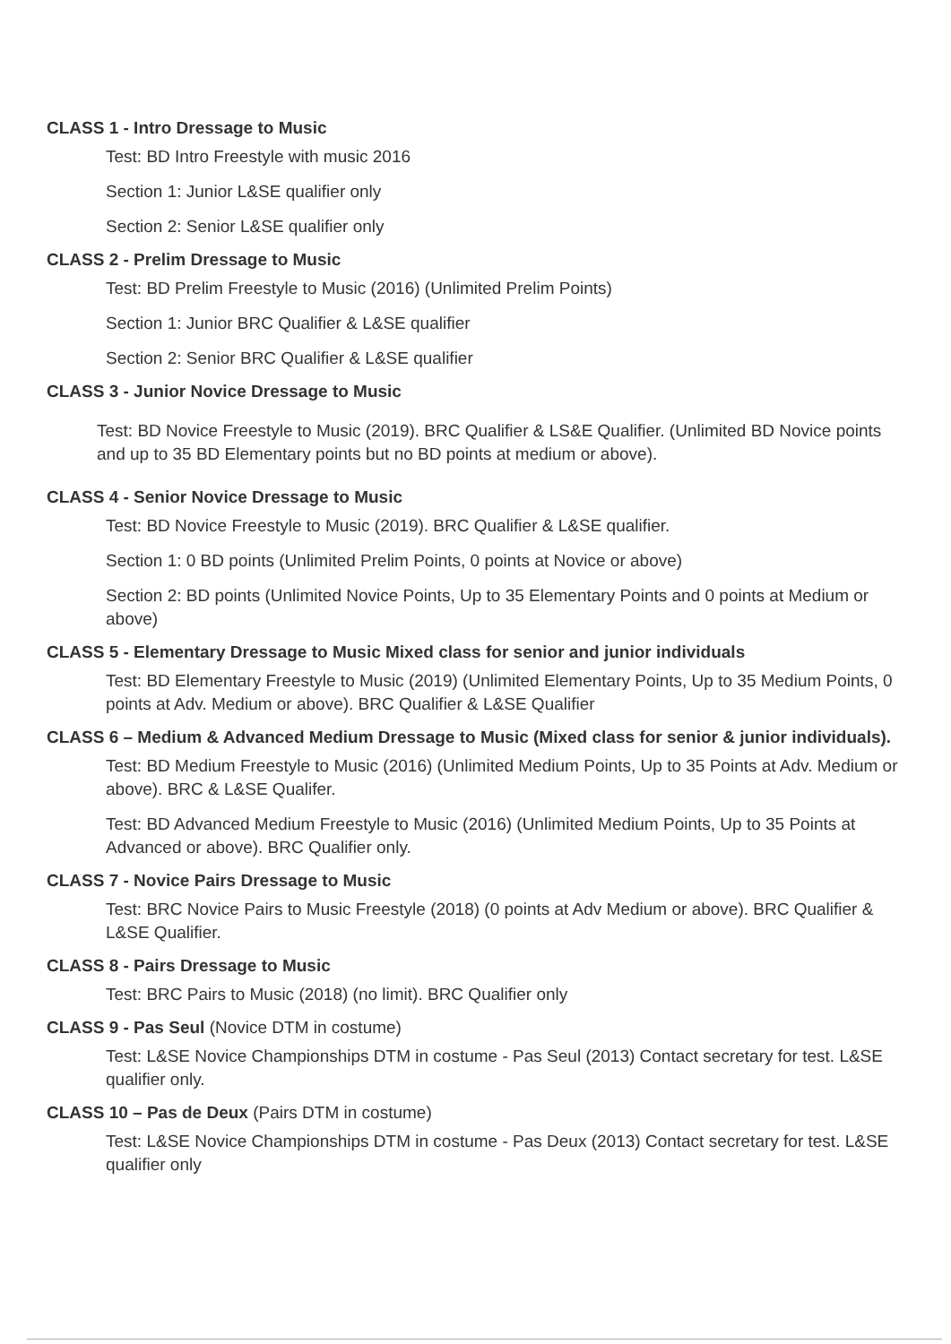CLASS 1 - Intro Dressage to Music
Test: BD Intro Freestyle with music 2016
Section 1: Junior L&SE qualifier only
Section 2: Senior L&SE qualifier only
CLASS 2 - Prelim Dressage to Music
Test: BD Prelim Freestyle to Music (2016) (Unlimited Prelim Points)
Section 1: Junior BRC Qualifier & L&SE qualifier
Section 2: Senior BRC Qualifier & L&SE qualifier
CLASS 3 - Junior Novice Dressage to Music
Test: BD Novice Freestyle to Music (2019). BRC Qualifier & LS&E Qualifier. (Unlimited BD Novice points and up to 35 BD Elementary points but no BD points at medium or above).
CLASS 4 - Senior Novice Dressage to Music
Test: BD Novice Freestyle to Music (2019). BRC Qualifier & L&SE qualifier.
Section 1: 0 BD points (Unlimited Prelim Points, 0 points at Novice or above)
Section 2: BD points (Unlimited Novice Points, Up to 35 Elementary Points and 0 points at Medium or above)
CLASS 5 - Elementary Dressage to Music Mixed class for senior and junior individuals
Test: BD Elementary Freestyle to Music (2019) (Unlimited Elementary Points, Up to 35 Medium Points, 0 points at Adv. Medium or above). BRC Qualifier & L&SE Qualifier
CLASS 6 – Medium & Advanced Medium Dressage to Music (Mixed class for senior & junior individuals).
Test: BD Medium Freestyle to Music (2016) (Unlimited Medium Points, Up to 35 Points at Adv. Medium or above). BRC & L&SE Qualifer.
Test: BD Advanced Medium Freestyle to Music (2016) (Unlimited Medium Points, Up to 35 Points at Advanced or above). BRC Qualifier only.
CLASS 7 - Novice Pairs Dressage to Music
Test: BRC Novice Pairs to Music Freestyle (2018) (0 points at Adv Medium or above). BRC Qualifier & L&SE Qualifier.
CLASS 8 - Pairs Dressage to Music
Test: BRC Pairs to Music (2018) (no limit). BRC Qualifier only
CLASS 9 - Pas Seul (Novice DTM in costume)
Test: L&SE Novice Championships DTM in costume - Pas Seul (2013) Contact secretary for test. L&SE qualifier only.
CLASS 10 – Pas de Deux (Pairs DTM in costume)
Test: L&SE Novice Championships DTM in costume - Pas Deux (2013) Contact secretary for test. L&SE qualifier only